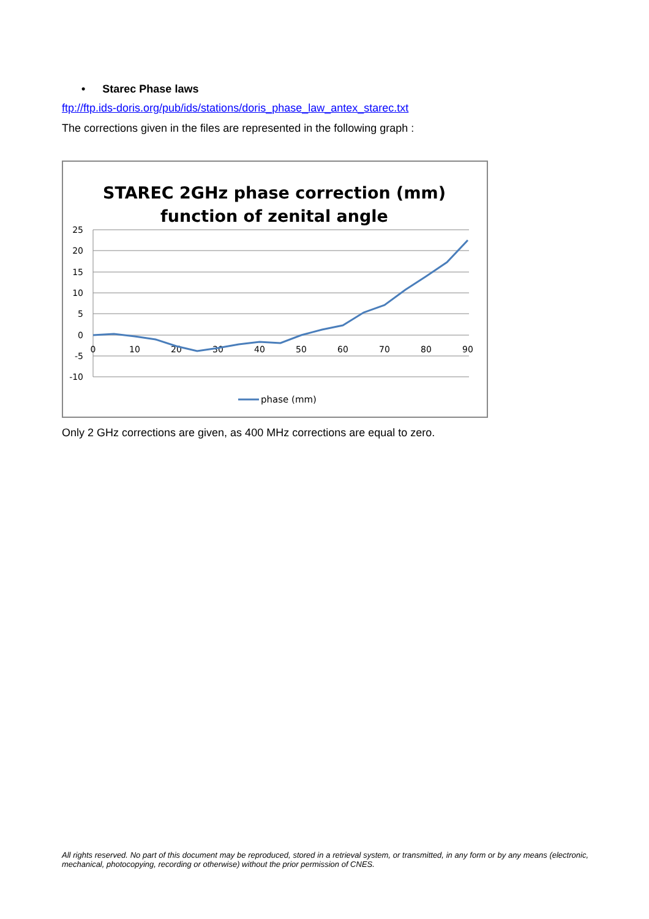• Starec Phase laws
ftp://ftp.ids-doris.org/pub/ids/stations/doris_phase_law_antex_starec.txt
The corrections given in the files are represented in the following graph :
STAREC 2GHz phase correction (mm)
function of zenital angle
25
20
15
10
5
0
-5
-10
0
10
20
30
40
50
60
70
80
90
phase (mm)
Only 2 GHz corrections are given, as 400 MHz corrections are equal to zero.
All rights reserved. No part of this document may be reproduced, stored in a retrieval system, or transmitted, in any form or by any means (electronic, mechanical, photocopying, recording or otherwise) without the prior permission of CNES.